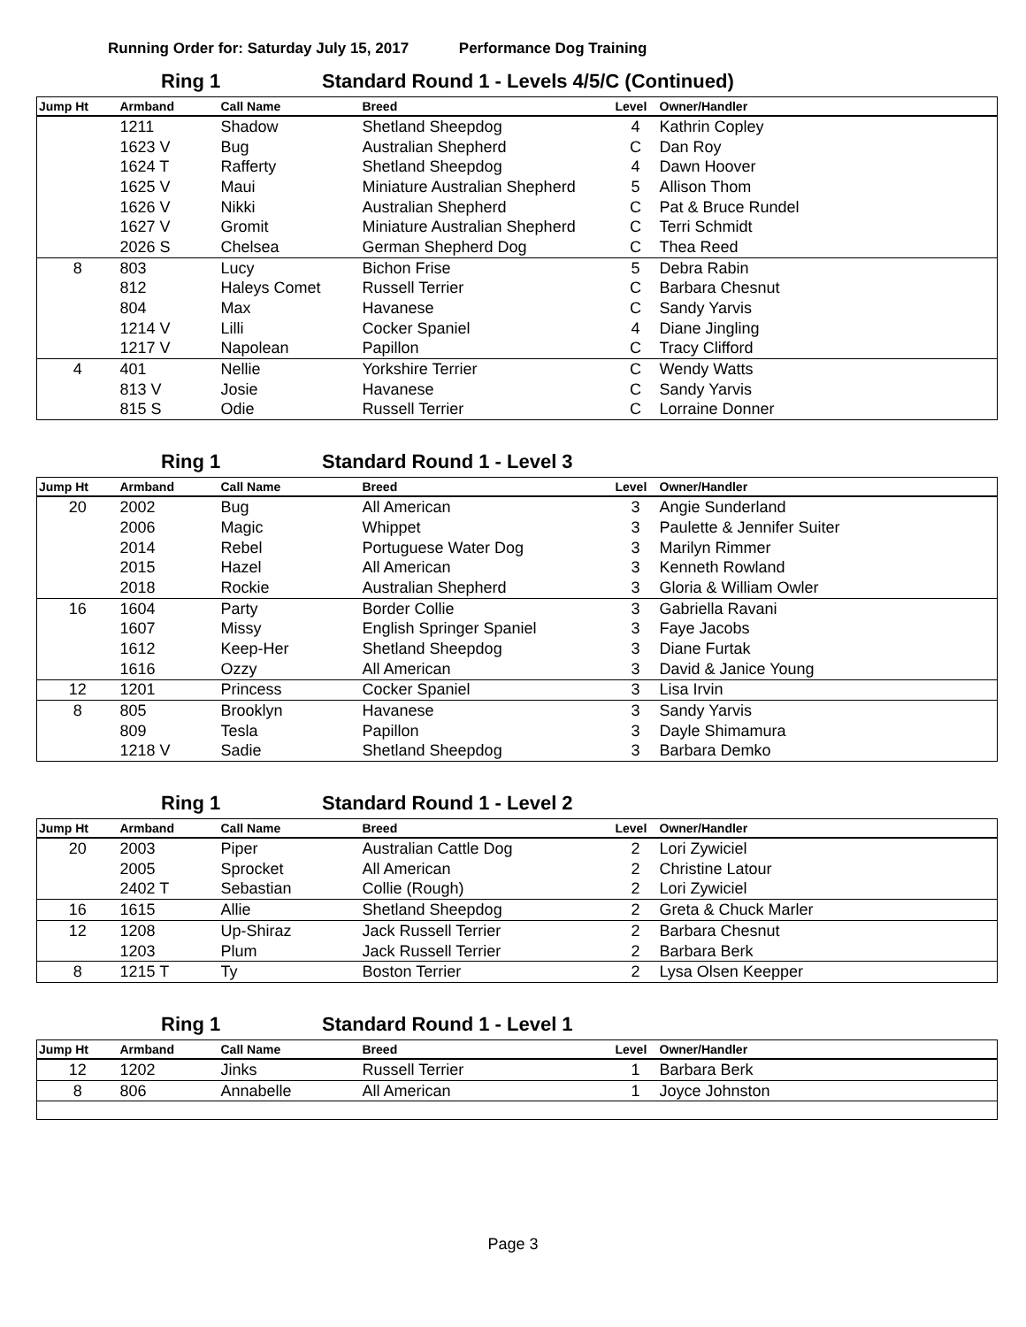Running Order for: Saturday July 15, 2017 Performance Dog Training
Ring 1 Standard Round 1 - Levels 4/5/C (Continued)
| Jump Ht | Armband | Call Name | Breed | Level | Owner/Handler |
| --- | --- | --- | --- | --- | --- |
| | 1211 | Shadow | Shetland Sheepdog | 4 | Kathrin Copley |
| | 1623 V | Bug | Australian Shepherd | C | Dan Roy |
| | 1624 T | Rafferty | Shetland Sheepdog | 4 | Dawn Hoover |
| | 1625 V | Maui | Miniature Australian Shepherd | 5 | Allison Thom |
| | 1626 V | Nikki | Australian Shepherd | C | Pat & Bruce Rundel |
| | 1627 V | Gromit | Miniature Australian Shepherd | C | Terri Schmidt |
| | 2026 S | Chelsea | German Shepherd Dog | C | Thea Reed |
| 8 | 803 | Lucy | Bichon Frise | 5 | Debra Rabin |
| | 812 | Haleys Comet | Russell Terrier | C | Barbara Chesnut |
| | 804 | Max | Havanese | C | Sandy Yarvis |
| | 1214 V | Lilli | Cocker Spaniel | 4 | Diane Jingling |
| | 1217 V | Napolean | Papillon | C | Tracy Clifford |
| 4 | 401 | Nellie | Yorkshire Terrier | C | Wendy Watts |
| | 813 V | Josie | Havanese | C | Sandy Yarvis |
| | 815 S | Odie | Russell Terrier | C | Lorraine Donner |
Ring 1 Standard Round 1 - Level 3
| Jump Ht | Armband | Call Name | Breed | Level | Owner/Handler |
| --- | --- | --- | --- | --- | --- |
| 20 | 2002 | Bug | All American | 3 | Angie Sunderland |
| | 2006 | Magic | Whippet | 3 | Paulette & Jennifer Suiter |
| | 2014 | Rebel | Portuguese Water Dog | 3 | Marilyn Rimmer |
| | 2015 | Hazel | All American | 3 | Kenneth Rowland |
| | 2018 | Rockie | Australian Shepherd | 3 | Gloria & William Owler |
| 16 | 1604 | Party | Border Collie | 3 | Gabriella Ravani |
| | 1607 | Missy | English Springer Spaniel | 3 | Faye Jacobs |
| | 1612 | Keep-Her | Shetland Sheepdog | 3 | Diane Furtak |
| | 1616 | Ozzy | All American | 3 | David & Janice Young |
| 12 | 1201 | Princess | Cocker Spaniel | 3 | Lisa Irvin |
| 8 | 805 | Brooklyn | Havanese | 3 | Sandy Yarvis |
| | 809 | Tesla | Papillon | 3 | Dayle Shimamura |
| | 1218 V | Sadie | Shetland Sheepdog | 3 | Barbara Demko |
Ring 1 Standard Round 1 - Level 2
| Jump Ht | Armband | Call Name | Breed | Level | Owner/Handler |
| --- | --- | --- | --- | --- | --- |
| 20 | 2003 | Piper | Australian Cattle Dog | 2 | Lori Zywiciel |
| | 2005 | Sprocket | All American | 2 | Christine Latour |
| | 2402 T | Sebastian | Collie (Rough) | 2 | Lori Zywiciel |
| 16 | 1615 | Allie | Shetland Sheepdog | 2 | Greta & Chuck Marler |
| 12 | 1208 | Up-Shiraz | Jack Russell Terrier | 2 | Barbara Chesnut |
| | 1203 | Plum | Jack Russell Terrier | 2 | Barbara Berk |
| 8 | 1215 T | Ty | Boston Terrier | 2 | Lysa Olsen Keepper |
Ring 1 Standard Round 1 - Level 1
| Jump Ht | Armband | Call Name | Breed | Level | Owner/Handler |
| --- | --- | --- | --- | --- | --- |
| 12 | 1202 | Jinks | Russell Terrier | 1 | Barbara Berk |
| 8 | 806 | Annabelle | All American | 1 | Joyce Johnston |
Page 3